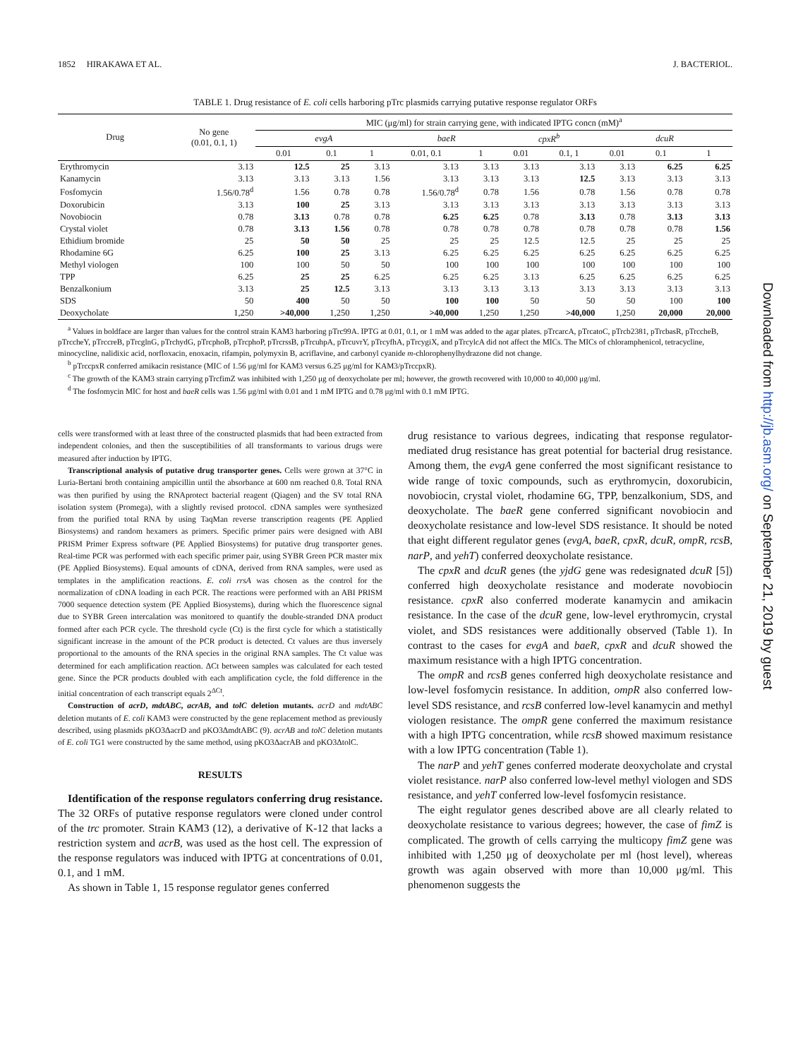1852 HIRAKAWA ET AL. J. BACTERIOL.
TABLE 1. Drug resistance of E. coli cells harboring pTrc plasmids carrying putative response regulator ORFs
| Drug | No gene (0.01, 0.1, 1) | MIC (μg/ml) for strain carrying gene, with indicated IPTG concn (mM)<sup>a</sup> | | | | | | | | | |
| --- | --- | --- | --- | --- | --- | --- | --- | --- | --- | --- | --- |
| | | evgA | | | baeR | | cpxR<sup>b</sup> | | dcuR | | |
| | | 0.01 | 0.1 | 1 | 0.01, 0.1 | 1 | 0.01 | 0.1, 1 | 0.01 | 0.1 | 1 |
| Erythromycin | 3.13 | 12.5 | 25 | 3.13 | 3.13 | 3.13 | 3.13 | 3.13 | 3.13 | 6.25 | 6.25 |
| Kanamycin | 3.13 | 3.13 | 3.13 | 1.56 | 3.13 | 3.13 | 3.13 | 12.5 | 3.13 | 3.13 | 3.13 |
| Fosfomycin | 1.56/0.78<sup>d</sup> | 1.56 | 0.78 | 0.78 | 1.56/0.78<sup>d</sup> | 0.78 | 1.56 | 0.78 | 1.56 | 0.78 | 0.78 |
| Doxorubicin | 3.13 | 100 | 25 | 3.13 | 3.13 | 3.13 | 3.13 | 3.13 | 3.13 | 3.13 | 3.13 |
| Novobiocin | 0.78 | 3.13 | 0.78 | 0.78 | 6.25 | 6.25 | 0.78 | 3.13 | 0.78 | 3.13 | 3.13 |
| Crystal violet | 0.78 | 3.13 | 1.56 | 0.78 | 0.78 | 0.78 | 0.78 | 0.78 | 0.78 | 0.78 | 1.56 |
| Ethidium bromide | 25 | 50 | 50 | 25 | 25 | 25 | 12.5 | 12.5 | 25 | 25 | 25 |
| Rhodamine 6G | 6.25 | 100 | 25 | 3.13 | 6.25 | 6.25 | 6.25 | 6.25 | 6.25 | 6.25 | 6.25 |
| Methyl viologen | 100 | 100 | 50 | 50 | 100 | 100 | 100 | 100 | 100 | 100 | 100 |
| TPP | 6.25 | 25 | 25 | 6.25 | 6.25 | 6.25 | 3.13 | 6.25 | 6.25 | 6.25 | 6.25 |
| Benzalkonium | 3.13 | 25 | 12.5 | 3.13 | 3.13 | 3.13 | 3.13 | 3.13 | 3.13 | 3.13 | 3.13 |
| SDS | 50 | 400 | 50 | 50 | 100 | 100 | 50 | 50 | 50 | 100 | 100 |
| Deoxycholate | 1,250 | >40,000 | 1,250 | 1,250 | >40,000 | 1,250 | 1,250 | >40,000 | 1,250 | 20,000 | 20,000 |
<sup>a</sup> Values in boldface are larger than values for the control strain KAM3 harboring pTrc99A. IPTG at 0.01, 0.1, or 1 mM was added to the agar plates. pTrcarcA, pTrcatoC, pTrcb2381, pTrcbasR, pTrccheB, pTrccheY, pTrccreB, pTrcglnG, pTrchydG, pTrcphoB, pTrcphoP, pTrcrssB, pTrcuhpA, pTrcuvrY, pTrcyfhA, pTrcygiX, and pTrcylcA did not affect the MICs. The MICs of chloramphenicol, tetracycline, minocycline, nalidixic acid, norfloxacin, enoxacin, rifampin, polymyxin B, acriflavine, and carbonyl cyanide m-chlorophenylhydrazone did not change.
<sup>b</sup> pTrccpxR conferred amikacin resistance (MIC of 1.56 μg/ml for KAM3 versus 6.25 μg/ml for KAM3/pTrccpxR).
<sup>c</sup> The growth of the KAM3 strain carrying pTrcfimZ was inhibited with 1,250 μg of deoxycholate per ml; however, the growth recovered with 10,000 to 40,000 μg/ml.
<sup>d</sup> The fosfomycin MIC for host and baeR cells was 1.56 μg/ml with 0.01 and 1 mM IPTG and 0.78 μg/ml with 0.1 mM IPTG.
cells were transformed with at least three of the constructed plasmids that had been extracted from independent colonies, and then the susceptibilities of all transformants to various drugs were measured after induction by IPTG.
Transcriptional analysis of putative drug transporter genes. Cells were grown at 37°C in Luria-Bertani broth containing ampicillin until the absorbance at 600 nm reached 0.8. Total RNA was then purified by using the RNAprotect bacterial reagent (Qiagen) and the SV total RNA isolation system (Promega), with a slightly revised protocol. cDNA samples were synthesized from the purified total RNA by using TaqMan reverse transcription reagents (PE Applied Biosystems) and random hexamers as primers. Specific primer pairs were designed with ABI PRISM Primer Express software (PE Applied Biosystems) for putative drug transporter genes. Real-time PCR was performed with each specific primer pair, using SYBR Green PCR master mix (PE Applied Biosystems). Equal amounts of cDNA, derived from RNA samples, were used as templates in the amplification reactions. E. coli rrsA was chosen as the control for the normalization of cDNA loading in each PCR. The reactions were performed with an ABI PRISM 7000 sequence detection system (PE Applied Biosystems), during which the fluorescence signal due to SYBR Green intercalation was monitored to quantify the double-stranded DNA product formed after each PCR cycle. The threshold cycle (Ct) is the first cycle for which a statistically significant increase in the amount of the PCR product is detected. Ct values are thus inversely proportional to the amounts of the RNA species in the original RNA samples. The Ct value was determined for each amplification reaction. ΔCt between samples was calculated for each tested gene. Since the PCR products doubled with each amplification cycle, the fold difference in the initial concentration of each transcript equals 2<sup>ΔCt</sup>.
Construction of acrD, mdtABC, acrAB, and tolC deletion mutants. acrD and mdtABC deletion mutants of E. coli KAM3 were constructed by the gene replacement method as previously described, using plasmids pKO3ΔacrD and pKO3ΔmdtABC (9). acrAB and tolC deletion mutants of E. coli TG1 were constructed by the same method, using pKO3ΔacrAB and pKO3ΔtolC.
RESULTS
Identification of the response regulators conferring drug resistance. The 32 ORFs of putative response regulators were cloned under control of the trc promoter. Strain KAM3 (12), a derivative of K-12 that lacks a restriction system and acrB, was used as the host cell. The expression of the response regulators was induced with IPTG at concentrations of 0.01, 0.1, and 1 mM.
As shown in Table 1, 15 response regulator genes conferred
drug resistance to various degrees, indicating that response regulator-mediated drug resistance has great potential for bacterial drug resistance. Among them, the evgA gene conferred the most significant resistance to wide range of toxic compounds, such as erythromycin, doxorubicin, novobiocin, crystal violet, rhodamine 6G, TPP, benzalkonium, SDS, and deoxycholate. The baeR gene conferred significant novobiocin and deoxycholate resistance and low-level SDS resistance. It should be noted that eight different regulator genes (evgA, baeR, cpxR, dcuR, ompR, rcsB, narP, and yehT) conferred deoxycholate resistance.
The cpxR and dcuR genes (the yjdG gene was redesignated dcuR [5]) conferred high deoxycholate resistance and moderate novobiocin resistance. cpxR also conferred moderate kanamycin and amikacin resistance. In the case of the dcuR gene, low-level erythromycin, crystal violet, and SDS resistances were additionally observed (Table 1). In contrast to the cases for evgA and baeR, cpxR and dcuR showed the maximum resistance with a high IPTG concentration.
The ompR and rcsB genes conferred high deoxycholate resistance and low-level fosfomycin resistance. In addition, ompR also conferred low-level SDS resistance, and rcsB conferred low-level kanamycin and methyl viologen resistance. The ompR gene conferred the maximum resistance with a high IPTG concentration, while rcsB showed maximum resistance with a low IPTG concentration (Table 1).
The narP and yehT genes conferred moderate deoxycholate and crystal violet resistance. narP also conferred low-level methyl viologen and SDS resistance, and yehT conferred low-level fosfomycin resistance.
The eight regulator genes described above are all clearly related to deoxycholate resistance to various degrees; however, the case of fimZ is complicated. The growth of cells carrying the multicopy fimZ gene was inhibited with 1,250 μg of deoxycholate per ml (host level), whereas growth was again observed with more than 10,000 μg/ml. This phenomenon suggests the
Downloaded from http://jb.asm.org/ on September 21, 2019 by guest